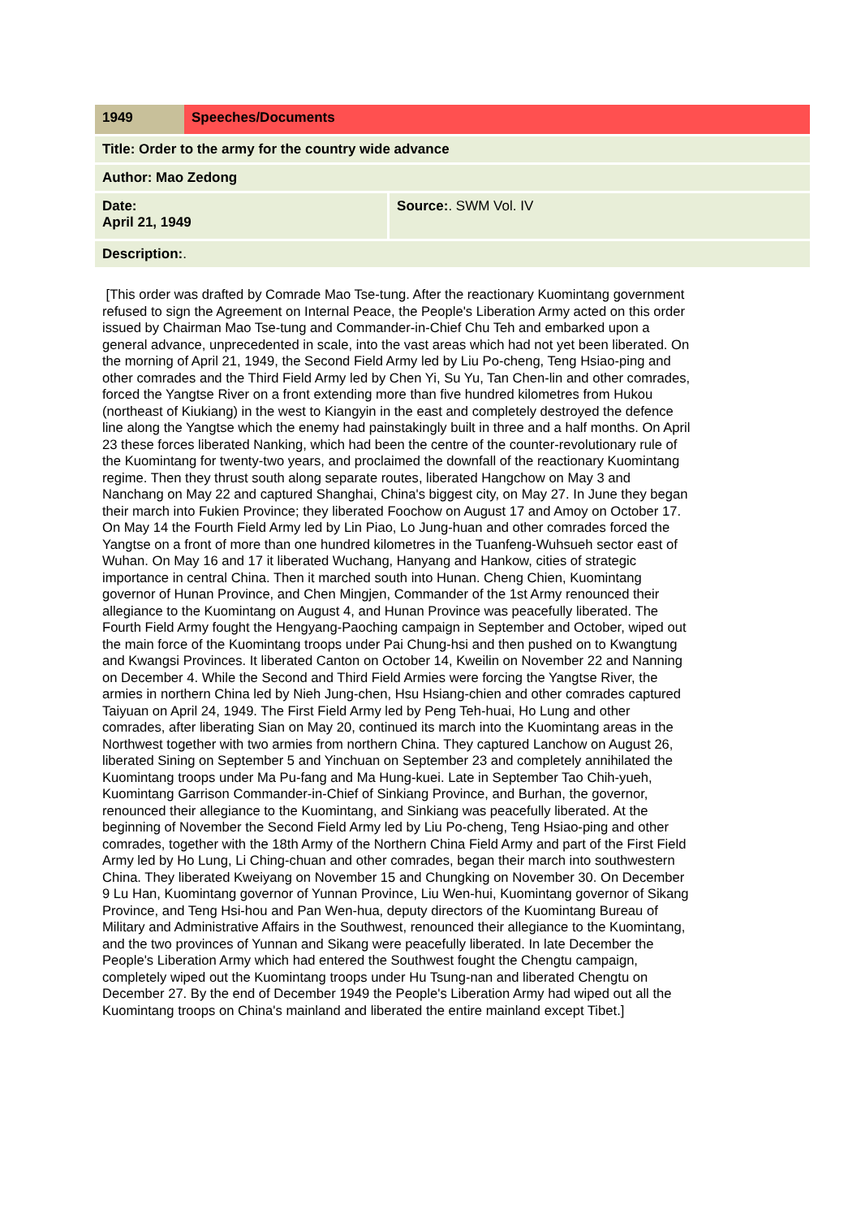| 1949 | Speeches/Documents | |
| Title: Order to the army for the country wide advance | | |
| Author: Mao Zedong | | |
| Date: April 21, 1949 | | Source: . SWM Vol. IV |
| Description: . | | |
[This order was drafted by Comrade Mao Tse-tung. After the reactionary Kuomintang government refused to sign the Agreement on Internal Peace, the People's Liberation Army acted on this order issued by Chairman Mao Tse-tung and Commander-in-Chief Chu Teh and embarked upon a general advance, unprecedented in scale, into the vast areas which had not yet been liberated. On the morning of April 21, 1949, the Second Field Army led by Liu Po-cheng, Teng Hsiao-ping and other comrades and the Third Field Army led by Chen Yi, Su Yu, Tan Chen-lin and other comrades, forced the Yangtse River on a front extending more than five hundred kilometres from Hukou (northeast of Kiukiang) in the west to Kiangyin in the east and completely destroyed the defence line along the Yangtse which the enemy had painstakingly built in three and a half months. On April 23 these forces liberated Nanking, which had been the centre of the counter-revolutionary rule of the Kuomintang for twenty-two years, and proclaimed the downfall of the reactionary Kuomintang regime. Then they thrust south along separate routes, liberated Hangchow on May 3 and Nanchang on May 22 and captured Shanghai, China's biggest city, on May 27. In June they began their march into Fukien Province; they liberated Foochow on August 17 and Amoy on October 17. On May 14 the Fourth Field Army led by Lin Piao, Lo Jung-huan and other comrades forced the Yangtse on a front of more than one hundred kilometres in the Tuanfeng-Wuhsueh sector east of Wuhan. On May 16 and 17 it liberated Wuchang, Hanyang and Hankow, cities of strategic importance in central China. Then it marched south into Hunan. Cheng Chien, Kuomintang governor of Hunan Province, and Chen Mingjen, Commander of the 1st Army renounced their allegiance to the Kuomintang on August 4, and Hunan Province was peacefully liberated. The Fourth Field Army fought the Hengyang-Paoching campaign in September and October, wiped out the main force of the Kuomintang troops under Pai Chung-hsi and then pushed on to Kwangtung and Kwangsi Provinces. It liberated Canton on October 14, Kweilin on November 22 and Nanning on December 4. While the Second and Third Field Armies were forcing the Yangtse River, the armies in northern China led by Nieh Jung-chen, Hsu Hsiang-chien and other comrades captured Taiyuan on April 24, 1949. The First Field Army led by Peng Teh-huai, Ho Lung and other comrades, after liberating Sian on May 20, continued its march into the Kuomintang areas in the Northwest together with two armies from northern China. They captured Lanchow on August 26, liberated Sining on September 5 and Yinchuan on September 23 and completely annihilated the Kuomintang troops under Ma Pu-fang and Ma Hung-kuei. Late in September Tao Chih-yueh, Kuomintang Garrison Commander-in-Chief of Sinkiang Province, and Burhan, the governor, renounced their allegiance to the Kuomintang, and Sinkiang was peacefully liberated. At the beginning of November the Second Field Army led by Liu Po-cheng, Teng Hsiao-ping and other comrades, together with the 18th Army of the Northern China Field Army and part of the First Field Army led by Ho Lung, Li Ching-chuan and other comrades, began their march into southwestern China. They liberated Kweiyang on November 15 and Chungking on November 30. On December 9 Lu Han, Kuomintang governor of Yunnan Province, Liu Wen-hui, Kuomintang governor of Sikang Province, and Teng Hsi-hou and Pan Wen-hua, deputy directors of the Kuomintang Bureau of Military and Administrative Affairs in the Southwest, renounced their allegiance to the Kuomintang, and the two provinces of Yunnan and Sikang were peacefully liberated. In late December the People's Liberation Army which had entered the Southwest fought the Chengtu campaign, completely wiped out the Kuomintang troops under Hu Tsung-nan and liberated Chengtu on December 27. By the end of December 1949 the People's Liberation Army had wiped out all the Kuomintang troops on China's mainland and liberated the entire mainland except Tibet.]